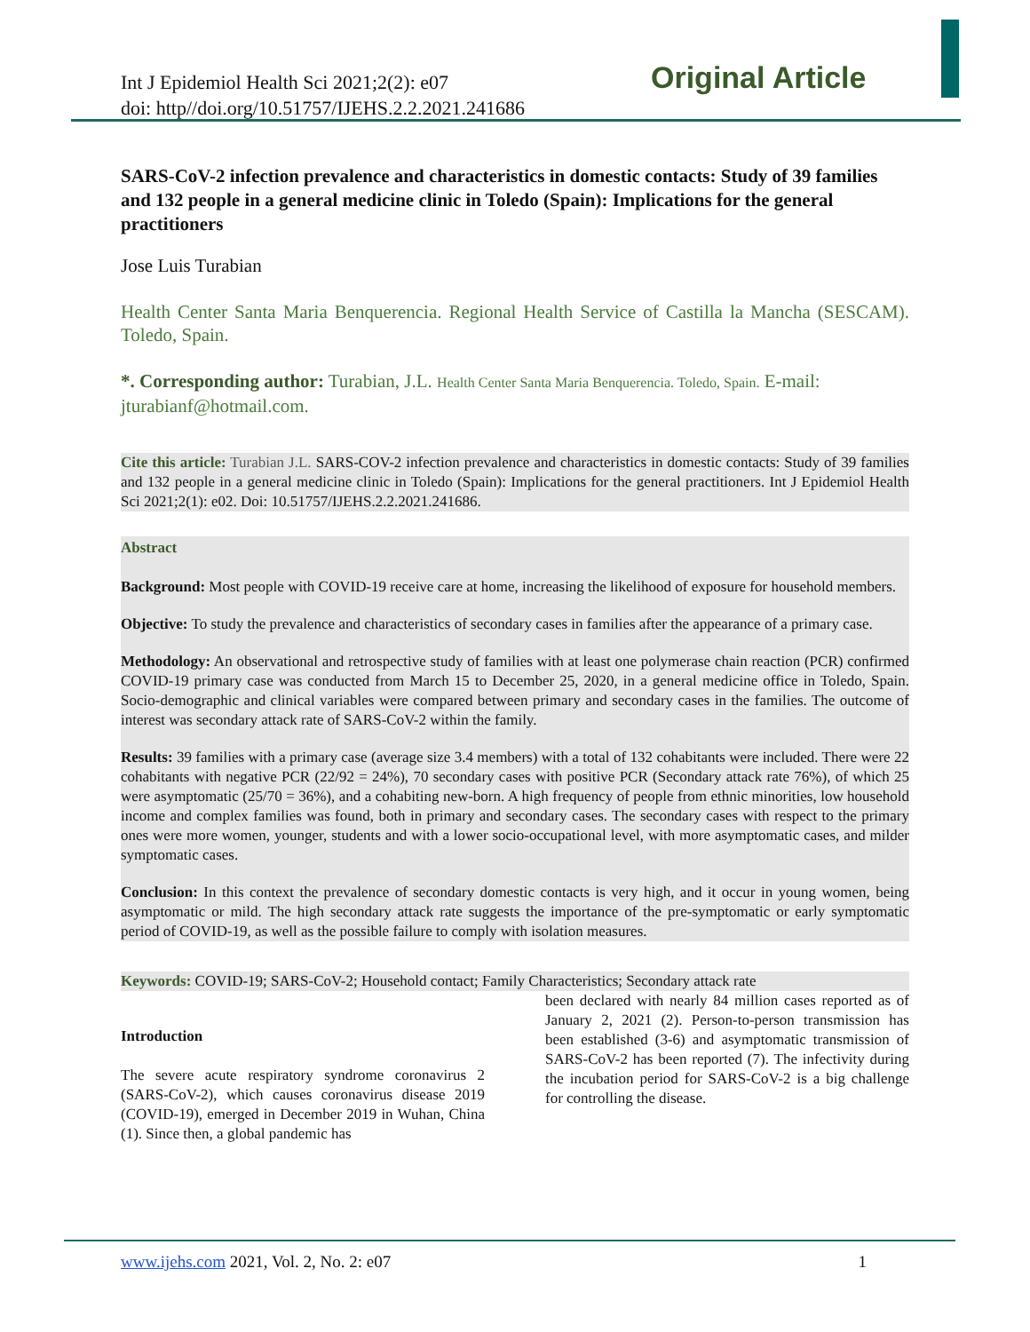Int J Epidemiol Health Sci 2021;2(2): e07
doi: http//doi.org/10.51757/IJEHS.2.2.2021.241686
Original Article
SARS-CoV-2 infection prevalence and characteristics in domestic contacts: Study of 39 families and 132 people in a general medicine clinic in Toledo (Spain): Implications for the general practitioners
Jose Luis Turabian
Health Center Santa Maria Benquerencia. Regional Health Service of Castilla la Mancha (SESCAM). Toledo, Spain.
*. Corresponding author: Turabian, J.L. Health Center Santa Maria Benquerencia. Toledo, Spain. E-mail: jturabianf@hotmail.com.
Cite this article: Turabian J.L. SARS-COV-2 infection prevalence and characteristics in domestic contacts: Study of 39 families and 132 people in a general medicine clinic in Toledo (Spain): Implications for the general practitioners. Int J Epidemiol Health Sci 2021;2(1): e02. Doi: 10.51757/IJEHS.2.2.2021.241686.
Abstract
Background: Most people with COVID-19 receive care at home, increasing the likelihood of exposure for household members.
Objective: To study the prevalence and characteristics of secondary cases in families after the appearance of a primary case.
Methodology: An observational and retrospective study of families with at least one polymerase chain reaction (PCR) confirmed COVID-19 primary case was conducted from March 15 to December 25, 2020, in a general medicine office in Toledo, Spain. Socio-demographic and clinical variables were compared between primary and secondary cases in the families. The outcome of interest was secondary attack rate of SARS-CoV-2 within the family.
Results: 39 families with a primary case (average size 3.4 members) with a total of 132 cohabitants were included. There were 22 cohabitants with negative PCR (22/92 = 24%), 70 secondary cases with positive PCR (Secondary attack rate 76%), of which 25 were asymptomatic (25/70 = 36%), and a cohabiting new-born. A high frequency of people from ethnic minorities, low household income and complex families was found, both in primary and secondary cases. The secondary cases with respect to the primary ones were more women, younger, students and with a lower socio-occupational level, with more asymptomatic cases, and milder symptomatic cases.
Conclusion: In this context the prevalence of secondary domestic contacts is very high, and it occur in young women, being asymptomatic or mild. The high secondary attack rate suggests the importance of the pre-symptomatic or early symptomatic period of COVID-19, as well as the possible failure to comply with isolation measures.
Keywords: COVID-19; SARS-CoV-2; Household contact; Family Characteristics; Secondary attack rate
Introduction
The severe acute respiratory syndrome coronavirus 2 (SARS-CoV-2), which causes coronavirus disease 2019 (COVID-19), emerged in December 2019 in Wuhan, China (1). Since then, a global pandemic has
been declared with nearly 84 million cases reported as of January 2, 2021 (2). Person-to-person transmission has been established (3-6) and asymptomatic transmission of SARS-CoV-2 has been reported (7). The infectivity during the incubation period for SARS-CoV-2 is a big challenge for controlling the disease.
www.ijehs.com 2021, Vol. 2, No. 2: e07 1